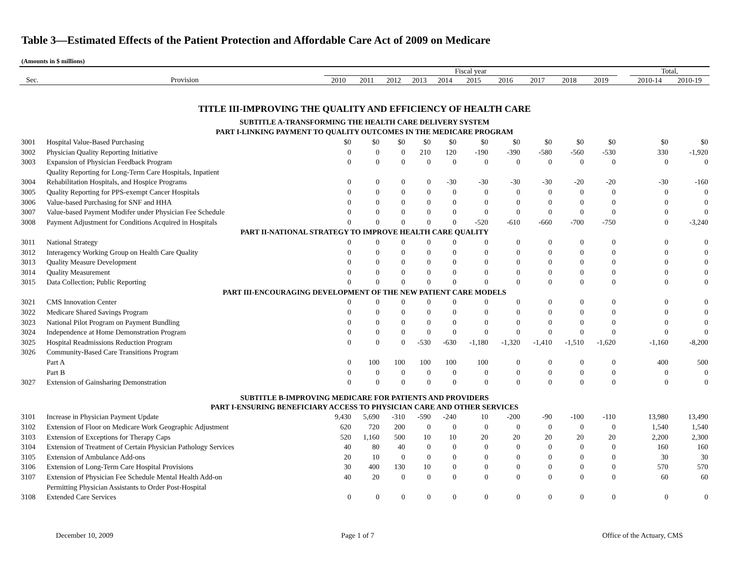Table 3—Estimated Effects of the Patient Protection and Affordable Care Act of 2009 on Medicare
(Amounts in $ millions)
| | | Fiscal year | | | | | | | | | | | Total, | |
| --- | --- | --- | --- | --- | --- | --- | --- | --- | --- | --- | --- | --- | --- | --- |
| Sec. | Provision | 2010 | 2011 | 2012 | 2013 | 2014 | 2015 | 2016 | 2017 | 2018 | 2019 | | 2010-14 | 2010-19 |
| TITLE III-IMPROVING THE QUALITY AND EFFICIENCY OF HEALTH CARE | | | | | | | | | | | | | | |
| SUBTITLE A-TRANSFORMING THE HEALTH CARE DELIVERY SYSTEM | | | | | | | | | | | | | | |
| PART I-LINKING PAYMENT TO QUALITY OUTCOMES IN THE MEDICARE PROGRAM | | | | | | | | | | | | | | |
| 3001 | Hospital Value-Based Purchasing | $0 | $0 | $0 | $0 | $0 | $0 | $0 | $0 | $0 | $0 | | $0 | $0 |
| 3002 | Physician Quality Reporting Initiative | 0 | 0 | 0 | 210 | 120 | -190 | -390 | -580 | -560 | -530 | | 330 | -1,920 |
| 3003 | Expansion of Physician Feedback Program | 0 | 0 | 0 | 0 | 0 | 0 | 0 | 0 | 0 | 0 | | 0 | 0 |
| | Quality Reporting for Long-Term Care Hospitals, Inpatient | | | | | | | | | | | | | |
| 3004 | Rehabilitation Hospitals, and Hospice Programs | 0 | 0 | 0 | 0 | -30 | -30 | -30 | -30 | -20 | -20 | | -30 | -160 |
| 3005 | Quality Reporting for PPS-exempt Cancer Hospitals | 0 | 0 | 0 | 0 | 0 | 0 | 0 | 0 | 0 | 0 | | 0 | 0 |
| 3006 | Value-based Purchasing for SNF and HHA | 0 | 0 | 0 | 0 | 0 | 0 | 0 | 0 | 0 | 0 | | 0 | 0 |
| 3007 | Value-based Payment Modifer under Physician Fee Schedule | 0 | 0 | 0 | 0 | 0 | 0 | 0 | 0 | 0 | 0 | | 0 | 0 |
| 3008 | Payment Adjustment for Conditions Acquired in Hospitals | 0 | 0 | 0 | 0 | 0 | -520 | -610 | -660 | -700 | -750 | | 0 | -3,240 |
| PART II-NATIONAL STRATEGY TO IMPROVE HEALTH CARE QUALITY | | | | | | | | | | | | | | |
| 3011 | National Strategy | 0 | 0 | 0 | 0 | 0 | 0 | 0 | 0 | 0 | 0 | | 0 | 0 |
| 3012 | Interagency Working Group on Health Care Quality | 0 | 0 | 0 | 0 | 0 | 0 | 0 | 0 | 0 | 0 | | 0 | 0 |
| 3013 | Quality Measure Development | 0 | 0 | 0 | 0 | 0 | 0 | 0 | 0 | 0 | 0 | | 0 | 0 |
| 3014 | Quality Measurement | 0 | 0 | 0 | 0 | 0 | 0 | 0 | 0 | 0 | 0 | | 0 | 0 |
| 3015 | Data Collection; Public Reporting | 0 | 0 | 0 | 0 | 0 | 0 | 0 | 0 | 0 | 0 | | 0 | 0 |
| PART III-ENCOURAGING DEVELOPMENT OF THE NEW PATIENT CARE MODELS | | | | | | | | | | | | | | |
| 3021 | CMS Innovation Center | 0 | 0 | 0 | 0 | 0 | 0 | 0 | 0 | 0 | 0 | | 0 | 0 |
| 3022 | Medicare Shared Savings Program | 0 | 0 | 0 | 0 | 0 | 0 | 0 | 0 | 0 | 0 | | 0 | 0 |
| 3023 | National Pilot Program on Payment Bundling | 0 | 0 | 0 | 0 | 0 | 0 | 0 | 0 | 0 | 0 | | 0 | 0 |
| 3024 | Independence at Home Demonstration Program | 0 | 0 | 0 | 0 | 0 | 0 | 0 | 0 | 0 | 0 | | 0 | 0 |
| 3025 | Hospital Readmissions Reduction Program | 0 | 0 | 0 | -530 | -630 | -1,180 | -1,320 | -1,410 | -1,510 | -1,620 | | -1,160 | -8,200 |
| 3026 | Community-Based Care Transitions Program | | | | | | | | | | | | | |
| | Part A | 0 | 100 | 100 | 100 | 100 | 100 | 0 | 0 | 0 | 0 | | 400 | 500 |
| | Part B | 0 | 0 | 0 | 0 | 0 | 0 | 0 | 0 | 0 | 0 | | 0 | 0 |
| 3027 | Extension of Gainsharing Demonstration | 0 | 0 | 0 | 0 | 0 | 0 | 0 | 0 | 0 | 0 | | 0 | 0 |
| SUBTITLE B-IMPROVING MEDICARE FOR PATIENTS AND PROVIDERS | | | | | | | | | | | | | | |
| PART I-ENSURING BENEFICIARY ACCESS TO PHYSICIAN CARE AND OTHER SERVICES | | | | | | | | | | | | | | |
| 3101 | Increase in Physician Payment Update | 9,430 | 5,690 | -310 | -590 | -240 | 10 | -200 | -90 | -100 | -110 | | 13,980 | 13,490 |
| 3102 | Extension of Floor on Medicare Work Geographic Adjustment | 620 | 720 | 200 | 0 | 0 | 0 | 0 | 0 | 0 | 0 | | 1,540 | 1,540 |
| 3103 | Extension of Exceptions for Therapy Caps | 520 | 1,160 | 500 | 10 | 10 | 20 | 20 | 20 | 20 | 20 | | 2,200 | 2,300 |
| 3104 | Extension of Treatment of Certain Physician Pathology Services | 40 | 80 | 40 | 0 | 0 | 0 | 0 | 0 | 0 | 0 | | 160 | 160 |
| 3105 | Extension of Ambulance Add-ons | 20 | 10 | 0 | 0 | 0 | 0 | 0 | 0 | 0 | 0 | | 30 | 30 |
| 3106 | Extension of Long-Term Care Hospital Provisions | 30 | 400 | 130 | 10 | 0 | 0 | 0 | 0 | 0 | 0 | | 570 | 570 |
| 3107 | Extension of Physician Fee Schedule Mental Health Add-on | 40 | 20 | 0 | 0 | 0 | 0 | 0 | 0 | 0 | 0 | | 60 | 60 |
| | Permitting Physician Assistants to Order Post-Hospital | | | | | | | | | | | | | |
| 3108 | Extended Care Services | 0 | 0 | 0 | 0 | 0 | 0 | 0 | 0 | 0 | 0 | | 0 | 0 |
December 10, 2009 Page 1 of 7 Office of the Actuary, CMS